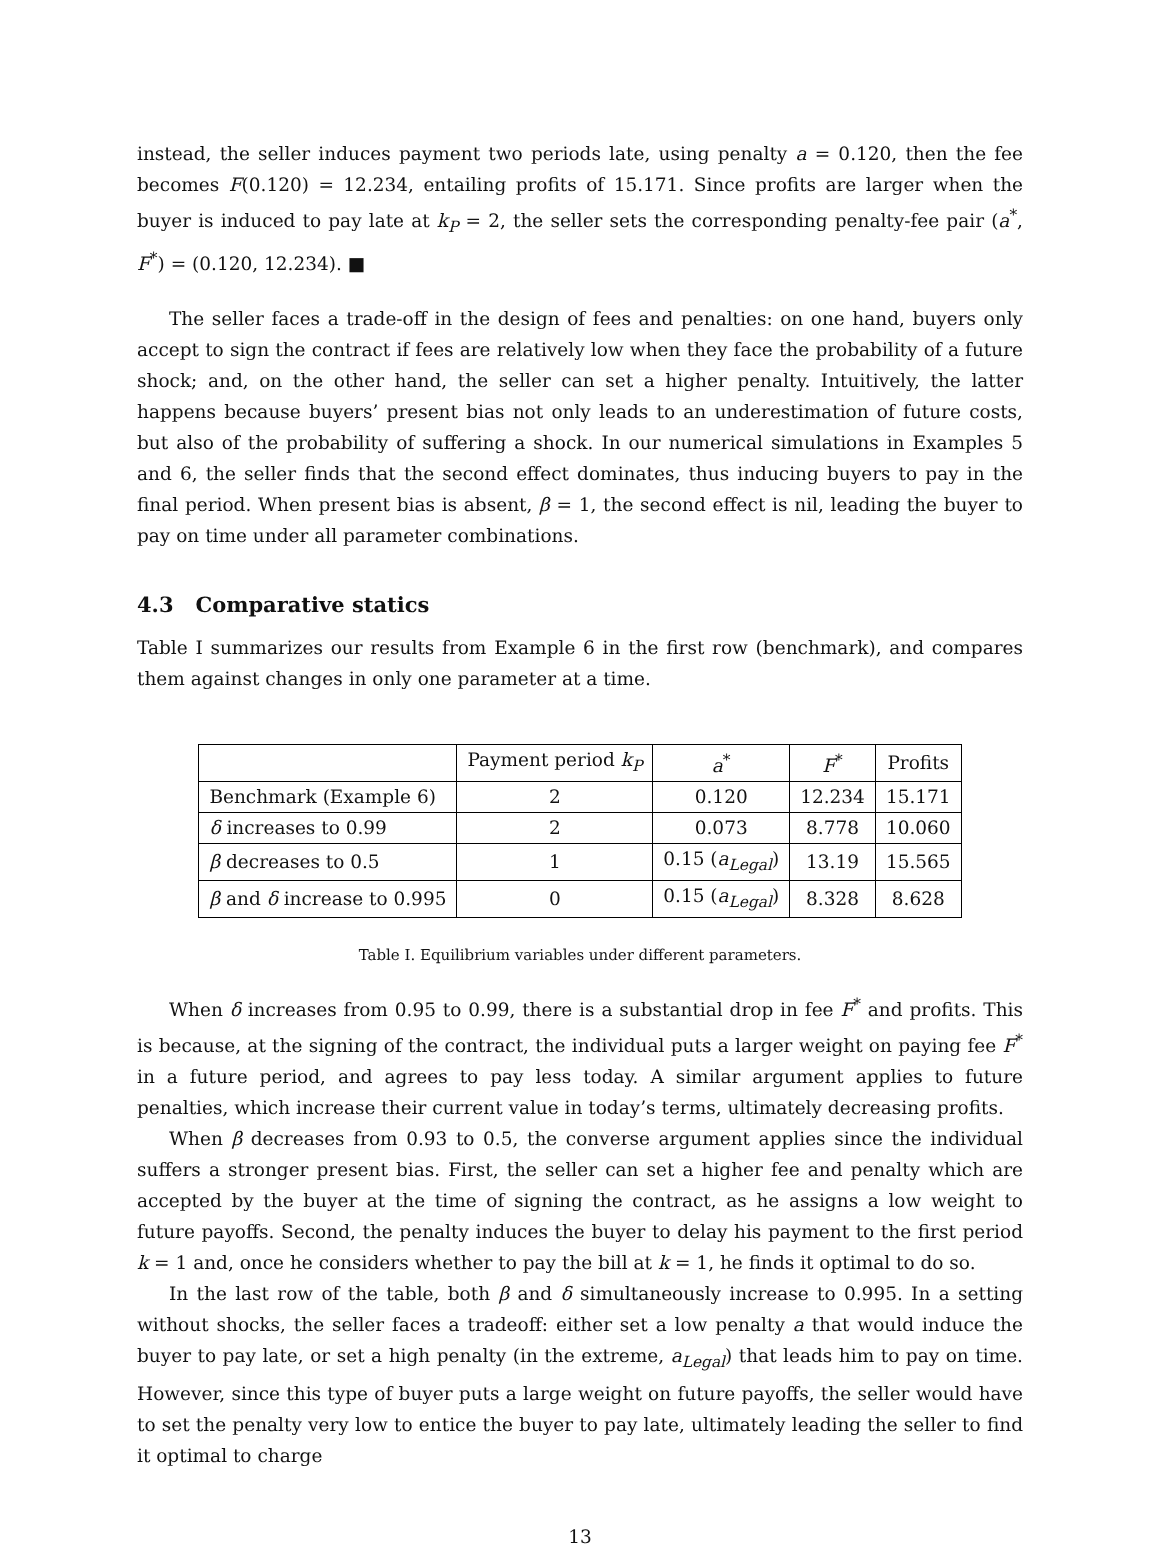instead, the seller induces payment two periods late, using penalty a = 0.120, then the fee becomes F(0.120) = 12.234, entailing profits of 15.171. Since profits are larger when the buyer is induced to pay late at k<sub>P</sub> = 2, the seller sets the corresponding penalty-fee pair (a<sup>*</sup>, F<sup>*</sup>) = (0.120, 12.234). ■
The seller faces a trade-off in the design of fees and penalties: on one hand, buyers only accept to sign the contract if fees are relatively low when they face the probability of a future shock; and, on the other hand, the seller can set a higher penalty. Intuitively, the latter happens because buyers’ present bias not only leads to an underestimation of future costs, but also of the probability of suffering a shock. In our numerical simulations in Examples 5 and 6, the seller finds that the second effect dominates, thus inducing buyers to pay in the final period. When present bias is absent, β = 1, the second effect is nil, leading the buyer to pay on time under all parameter combinations.
4.3 Comparative statics
Table I summarizes our results from Example 6 in the first row (benchmark), and compares them against changes in only one parameter at a time.
| | Payment period k<sub>P</sub> | a<sup>*</sup> | F<sup>*</sup> | Profits |
| --- | --- | --- | --- | --- |
| Benchmark (Example 6) | 2 | 0.120 | 12.234 | 15.171 |
| δ increases to 0.99 | 2 | 0.073 | 8.778 | 10.060 |
| β decreases to 0.5 | 1 | 0.15 ( a<sub>Legal</sub> ) | 13.19 | 15.565 |
| β and δ increase to 0.995 | 0 | 0.15 ( a<sub>Legal</sub> ) | 8.328 | 8.628 |
Table I. Equilibrium variables under different parameters.
When δ increases from 0.95 to 0.99, there is a substantial drop in fee F<sup>*</sup> and profits. This is because, at the signing of the contract, the individual puts a larger weight on paying fee F<sup>*</sup> in a future period, and agrees to pay less today. A similar argument applies to future penalties, which increase their current value in today’s terms, ultimately decreasing profits.
When β decreases from 0.93 to 0.5, the converse argument applies since the individual suffers a stronger present bias. First, the seller can set a higher fee and penalty which are accepted by the buyer at the time of signing the contract, as he assigns a low weight to future payoffs. Second, the penalty induces the buyer to delay his payment to the first period k = 1 and, once he considers whether to pay the bill at k = 1, he finds it optimal to do so.
In the last row of the table, both β and δ simultaneously increase to 0.995. In a setting without shocks, the seller faces a tradeoff: either set a low penalty a that would induce the buyer to pay late, or set a high penalty (in the extreme, a<sub>Legal</sub>) that leads him to pay on time. However, since this type of buyer puts a large weight on future payoffs, the seller would have to set the penalty very low to entice the buyer to pay late, ultimately leading the seller to find it optimal to charge
13